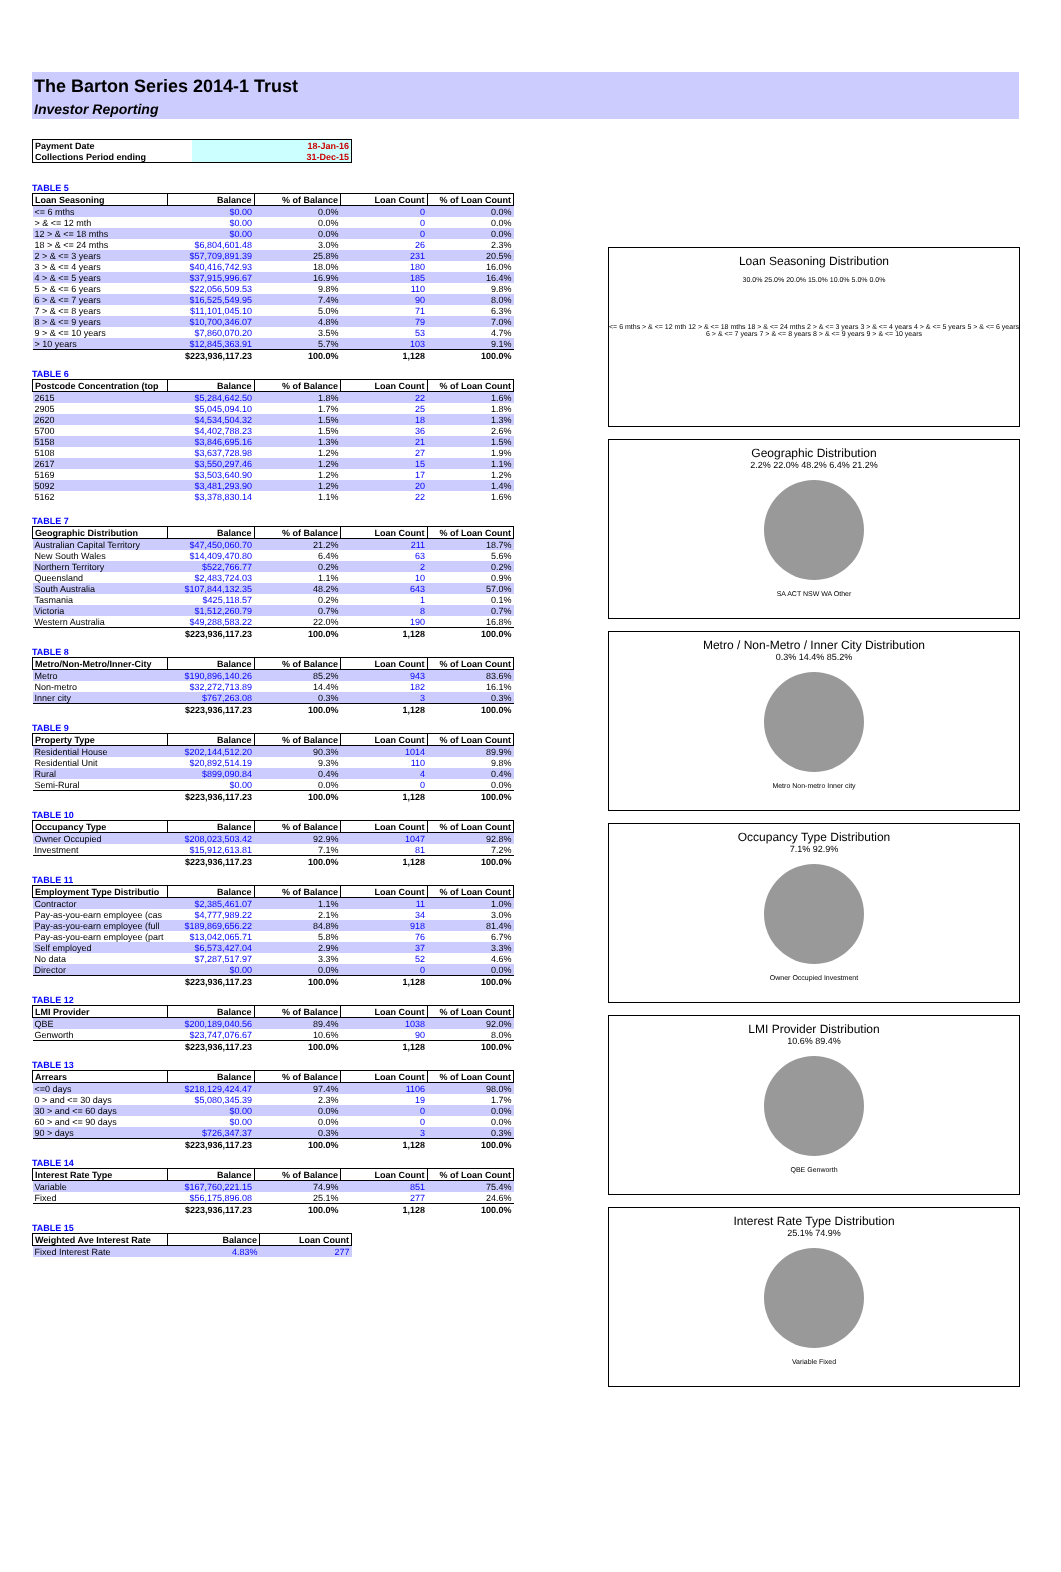The Barton Series 2014-1 Trust
Investor Reporting
| Payment Date | 18-Jan-16 |
| Collections Period ending | 31-Dec-15 |
TABLE 5
| Loan Seasoning | Balance | % of Balance | Loan Count | % of Loan Count |
| --- | --- | --- | --- | --- |
| <= 6 mths | $0.00 | 0.0% | 0 | 0.0% |
| > & <= 12 mth | $0.00 | 0.0% | 0 | 0.0% |
| 12 > & <= 18 mths | $0.00 | 0.0% | 0 | 0.0% |
| 18 > & <= 24 mths | $6,804,601.48 | 3.0% | 26 | 2.3% |
| 2 > & <= 3 years | $57,709,891.39 | 25.8% | 231 | 20.5% |
| 3 > & <= 4 years | $40,416,742.93 | 18.0% | 180 | 16.0% |
| 4 > & <= 5 years | $37,915,996.67 | 16.9% | 185 | 16.4% |
| 5 > & <= 6 years | $22,056,509.53 | 9.8% | 110 | 9.8% |
| 6 > & <= 7 years | $16,525,549.95 | 7.4% | 90 | 8.0% |
| 7 > & <= 8 years | $11,101,045.10 | 5.0% | 71 | 6.3% |
| 8 > & <= 9 years | $10,700,346.07 | 4.8% | 79 | 7.0% |
| 9 > & <= 10 years | $7,860,070.20 | 3.5% | 53 | 4.7% |
| > 10 years | $12,845,363.91 | 5.7% | 103 | 9.1% |
| | $223,936,117.23 | 100.0% | 1,128 | 100.0% |
TABLE 6
| Postcode Concentration (top | Balance | % of Balance | Loan Count | % of Loan Count |
| --- | --- | --- | --- | --- |
| 2615 | $5,284,642.50 | 1.8% | 22 | 1.6% |
| 2905 | $5,045,094.10 | 1.7% | 25 | 1.8% |
| 2620 | $4,534,504.32 | 1.5% | 18 | 1.3% |
| 5700 | $4,402,788.23 | 1.5% | 36 | 2.6% |
| 5158 | $3,846,695.16 | 1.3% | 21 | 1.5% |
| 5108 | $3,637,728.98 | 1.2% | 27 | 1.9% |
| 2617 | $3,550,297.46 | 1.2% | 15 | 1.1% |
| 5169 | $3,503,640.90 | 1.2% | 17 | 1.2% |
| 5092 | $3,481,293.90 | 1.2% | 20 | 1.4% |
| 5162 | $3,378,830.14 | 1.1% | 22 | 1.6% |
TABLE 7
| Geographic Distribution | Balance | % of Balance | Loan Count | % of Loan Count |
| --- | --- | --- | --- | --- |
| Australian Capital Territory | $47,450,060.70 | 21.2% | 211 | 18.7% |
| New South Wales | $14,409,470.80 | 6.4% | 63 | 5.6% |
| Northern Territory | $522,766.77 | 0.2% | 2 | 0.2% |
| Queensland | $2,483,724.03 | 1.1% | 10 | 0.9% |
| South Australia | $107,844,132.35 | 48.2% | 643 | 57.0% |
| Tasmania | $425,118.57 | 0.2% | 1 | 0.1% |
| Victoria | $1,512,260.79 | 0.7% | 8 | 0.7% |
| Western Australia | $49,288,583.22 | 22.0% | 190 | 16.8% |
| | $223,936,117.23 | 100.0% | 1,128 | 100.0% |
TABLE 8
| Metro/Non-Metro/Inner-City | Balance | % of Balance | Loan Count | % of Loan Count |
| --- | --- | --- | --- | --- |
| Metro | $190,896,140.26 | 85.2% | 943 | 83.6% |
| Non-metro | $32,272,713.89 | 14.4% | 182 | 16.1% |
| Inner city | $767,263.08 | 0.3% | 3 | 0.3% |
| | $223,936,117.23 | 100.0% | 1,128 | 100.0% |
TABLE 9
| Property Type | Balance | % of Balance | Loan Count | % of Loan Count |
| --- | --- | --- | --- | --- |
| Residential House | $202,144,512.20 | 90.3% | 1014 | 89.9% |
| Residential Unit | $20,892,514.19 | 9.3% | 110 | 9.8% |
| Rural | $899,090.84 | 0.4% | 4 | 0.4% |
| Semi-Rural | $0.00 | 0.0% | 0 | 0.0% |
| | $223,936,117.23 | 100.0% | 1,128 | 100.0% |
TABLE 10
| Occupancy Type | Balance | % of Balance | Loan Count | % of Loan Count |
| --- | --- | --- | --- | --- |
| Owner Occupied | $208,023,503.42 | 92.9% | 1047 | 92.8% |
| Investment | $15,912,613.81 | 7.1% | 81 | 7.2% |
| | $223,936,117.23 | 100.0% | 1,128 | 100.0% |
TABLE 11
| Employment Type Distributio | Balance | % of Balance | Loan Count | % of Loan Count |
| --- | --- | --- | --- | --- |
| Contractor | $2,385,461.07 | 1.1% | 11 | 1.0% |
| Pay-as-you-earn employee (cas | $4,777,989.22 | 2.1% | 34 | 3.0% |
| Pay-as-you-earn employee (full | $189,869,656.22 | 84.8% | 918 | 81.4% |
| Pay-as-you-earn employee (part | $13,042,065.71 | 5.8% | 76 | 6.7% |
| Self employed | $6,573,427.04 | 2.9% | 37 | 3.3% |
| No data | $7,287,517.97 | 3.3% | 52 | 4.6% |
| Director | $0.00 | 0.0% | 0 | 0.0% |
| | $223,936,117.23 | 100.0% | 1,128 | 100.0% |
TABLE 12
| LMI Provider | Balance | % of Balance | Loan Count | % of Loan Count |
| --- | --- | --- | --- | --- |
| QBE | $200,189,040.56 | 89.4% | 1038 | 92.0% |
| Genworth | $23,747,076.67 | 10.6% | 90 | 8.0% |
| | $223,936,117.23 | 100.0% | 1,128 | 100.0% |
TABLE 13
| Arrears | Balance | % of Balance | Loan Count | % of Loan Count |
| --- | --- | --- | --- | --- |
| <=0 days | $218,129,424.47 | 97.4% | 1106 | 98.0% |
| 0 > and <= 30 days | $5,080,345.39 | 2.3% | 19 | 1.7% |
| 30 > and <= 60 days | $0.00 | 0.0% | 0 | 0.0% |
| 60 > and <= 90 days | $0.00 | 0.0% | 0 | 0.0% |
| 90 > days | $726,347.37 | 0.3% | 3 | 0.3% |
| | $223,936,117.23 | 100.0% | 1,128 | 100.0% |
TABLE 14
| Interest Rate Type | Balance | % of Balance | Loan Count | % of Loan Count |
| --- | --- | --- | --- | --- |
| Variable | $167,760,221.15 | 74.9% | 851 | 75.4% |
| Fixed | $56,175,896.08 | 25.1% | 277 | 24.6% |
| | $223,936,117.23 | 100.0% | 1,128 | 100.0% |
TABLE 15
| Weighted Ave Interest Rate | Balance | Loan Count |
| --- | --- | --- |
| Fixed Interest Rate | 4.83% | 277 |
Loan Seasoning Distribution
30.0% 25.0% 20.0% 15.0% 10.0% 5.0% 0.0%
<= 6 mths > & <= 12 mth 12 > & <= 18 mths 18 > & <= 24 mths 2 > & <= 3 years 3 > & <= 4 years 4 > & <= 5 years 5 > & <= 6 years 6 > & <= 7 years 7 > & <= 8 years 8 > & <= 9 years 9 > & <= 10 years
Geographic Distribution
2.2% 22.0% 48.2% 6.4% 21.2%
SA ACT NSW WA Other
Metro / Non-Metro / Inner City Distribution
0.3% 14.4% 85.2%
Metro Non-metro Inner city
Occupancy Type Distribution
7.1% 92.9%
Owner Occupied Investment
LMI Provider Distribution
10.6% 89.4%
QBE Genworth
Interest Rate Type Distribution
25.1% 74.9%
Variable Fixed